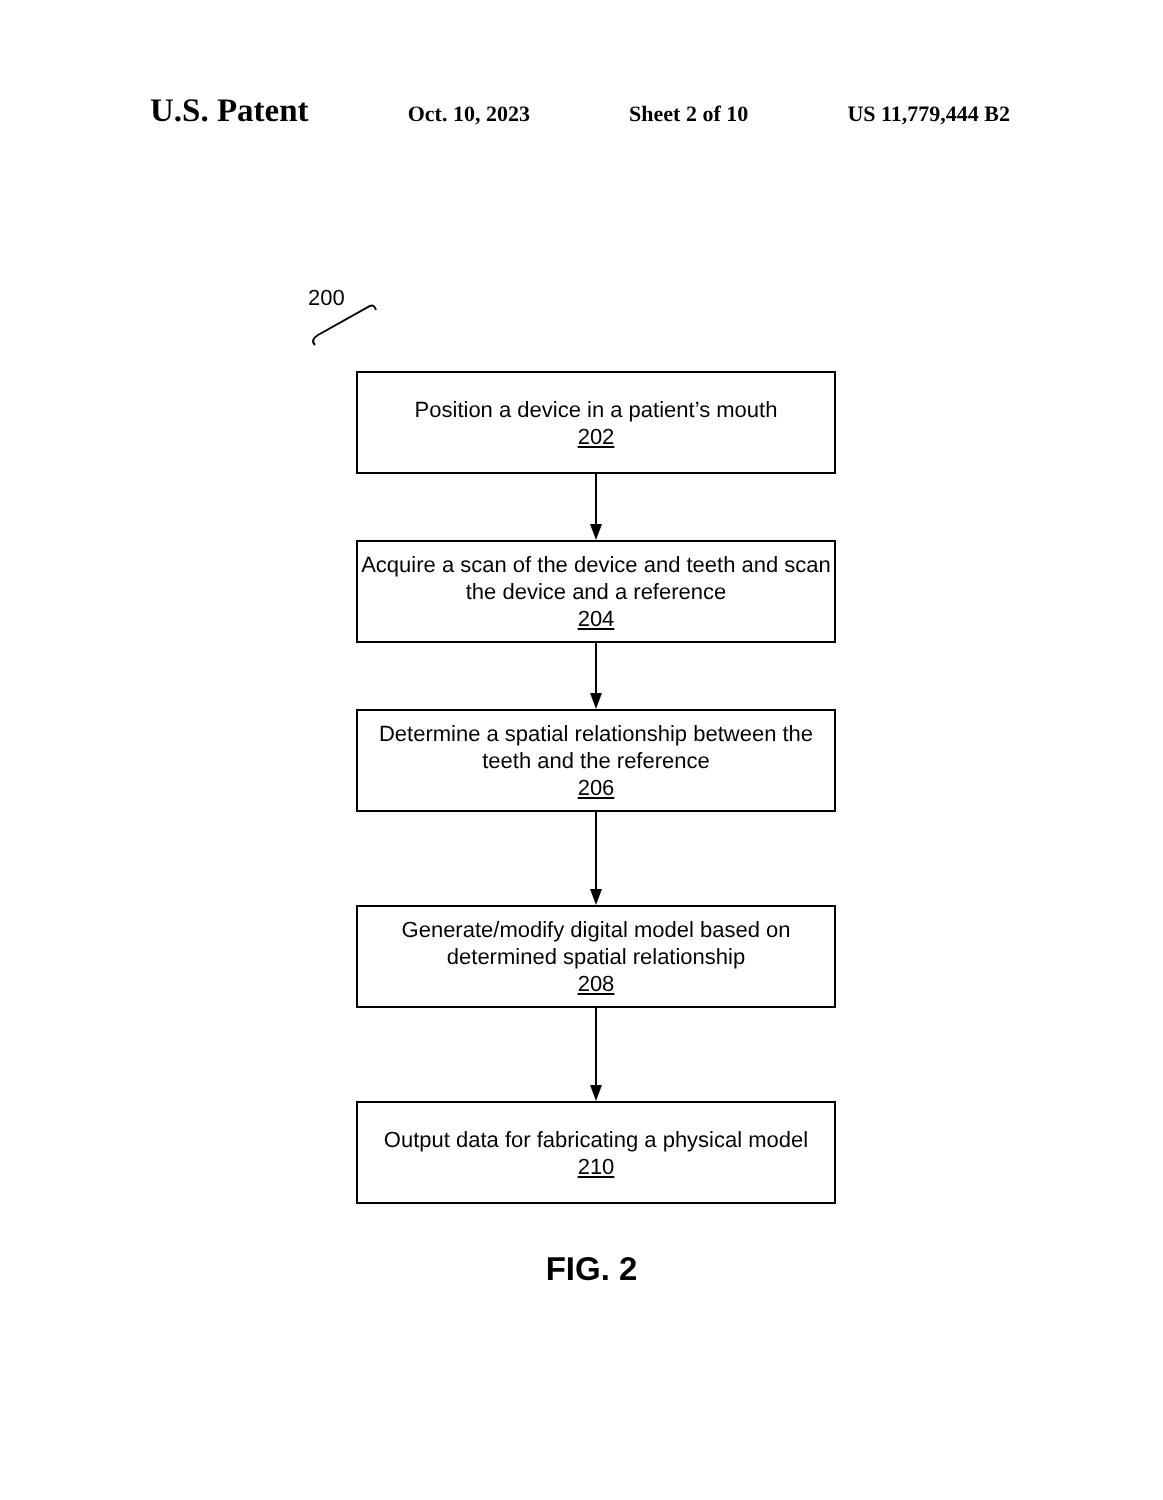U.S. Patent Oct. 10, 2023 Sheet 2 of 10 US 11,779,444 B2
200
Position a device in a patient’s mouth
202
Acquire a scan of the device and teeth and scan the device and a reference
204
Determine a spatial relationship between the teeth and the reference
206
Generate/modify digital model based on determined spatial relationship
208
Output data for fabricating a physical model
210
FIG. 2